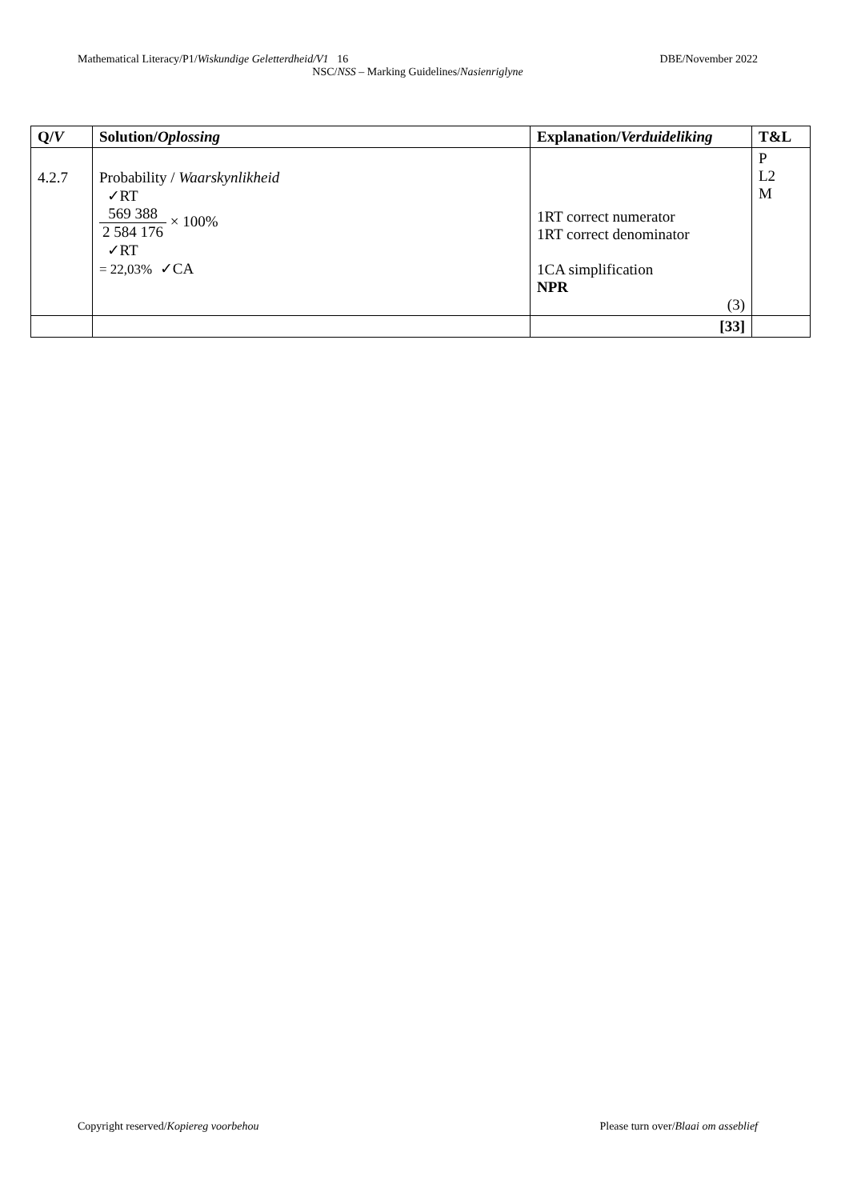Mathematical Literacy/P1/Wiskundige Geletterdheid/V1 16 DBE/November 2022
NSC/NSS – Marking Guidelines/Nasienriglyne
| Q/ V | Solution/ Oplossing | Explanation/ Verduideliking | T&L |
| --- | --- | --- | --- |
| 4.2.7 | Probability / Waarskynlikheid ✓RT 569 388 2 584 176 × 100% ✓RT = 22,03% ✓CA | 1RT correct numerator 1RT correct denominator 1CA simplification NPR (3) | P L2 M |
| | | [33] | |
Copyright reserved/Kopiereg voorbehou Please turn over/Blaai om asseblief